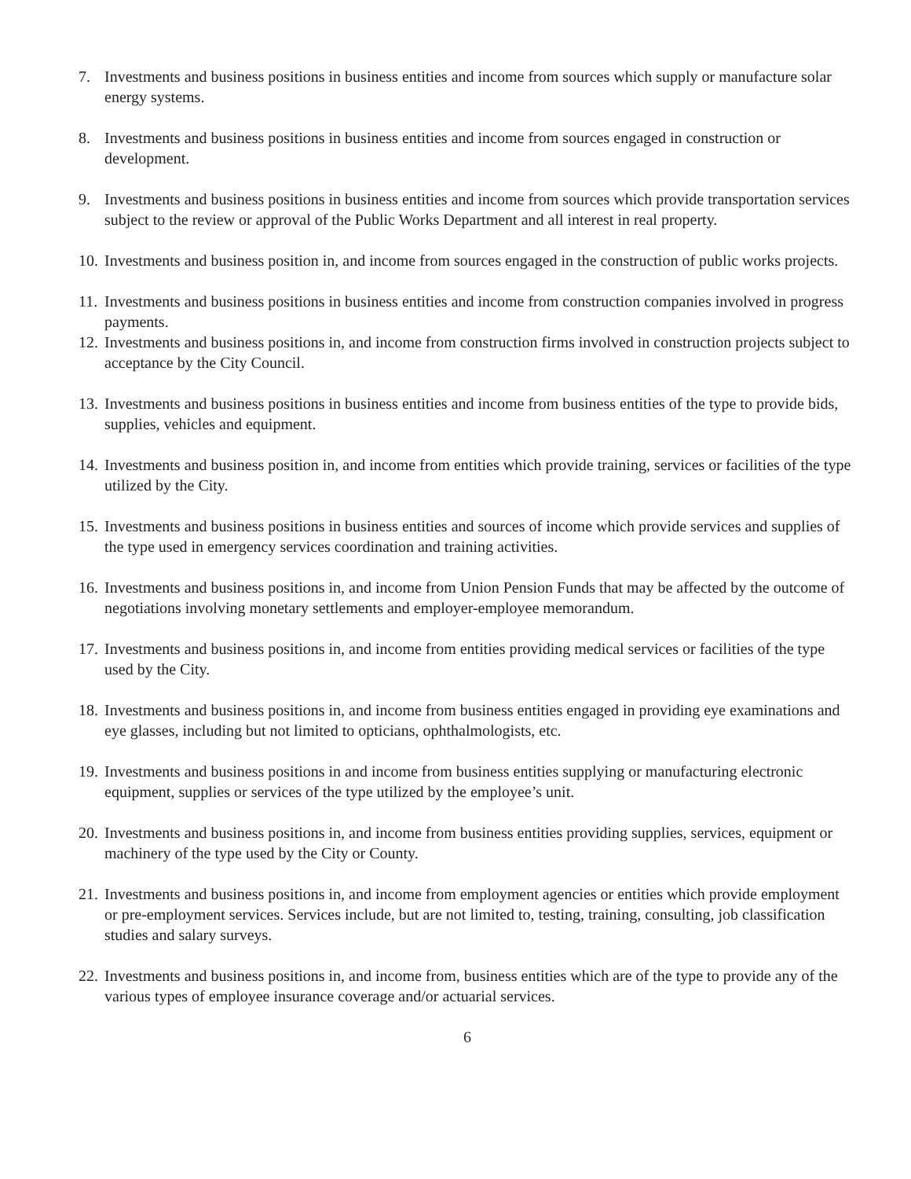7. Investments and business positions in business entities and income from sources which supply or manufacture solar energy systems.
8. Investments and business positions in business entities and income from sources engaged in construction or development.
9. Investments and business positions in business entities and income from sources which provide transportation services subject to the review or approval of the Public Works Department and all interest in real property.
10. Investments and business position in, and income from sources engaged in the construction of public works projects.
11. Investments and business positions in business entities and income from construction companies involved in progress payments.
12. Investments and business positions in, and income from construction firms involved in construction projects subject to acceptance by the City Council.
13. Investments and business positions in business entities and income from business entities of the type to provide bids, supplies, vehicles and equipment.
14. Investments and business position in, and income from entities which provide training, services or facilities of the type utilized by the City.
15. Investments and business positions in business entities and sources of income which provide services and supplies of the type used in emergency services coordination and training activities.
16. Investments and business positions in, and income from Union Pension Funds that may be affected by the outcome of negotiations involving monetary settlements and employer-employee memorandum.
17. Investments and business positions in, and income from entities providing medical services or facilities of the type used by the City.
18. Investments and business positions in, and income from business entities engaged in providing eye examinations and eye glasses, including but not limited to opticians, ophthalmologists, etc.
19. Investments and business positions in and income from business entities supplying or manufacturing electronic equipment, supplies or services of the type utilized by the employee’s unit.
20. Investments and business positions in, and income from business entities providing supplies, services, equipment or machinery of the type used by the City or County.
21. Investments and business positions in, and income from employment agencies or entities which provide employment or pre-employment services. Services include, but are not limited to, testing, training, consulting, job classification studies and salary surveys.
22. Investments and business positions in, and income from, business entities which are of the type to provide any of the various types of employee insurance coverage and/or actuarial services.
6